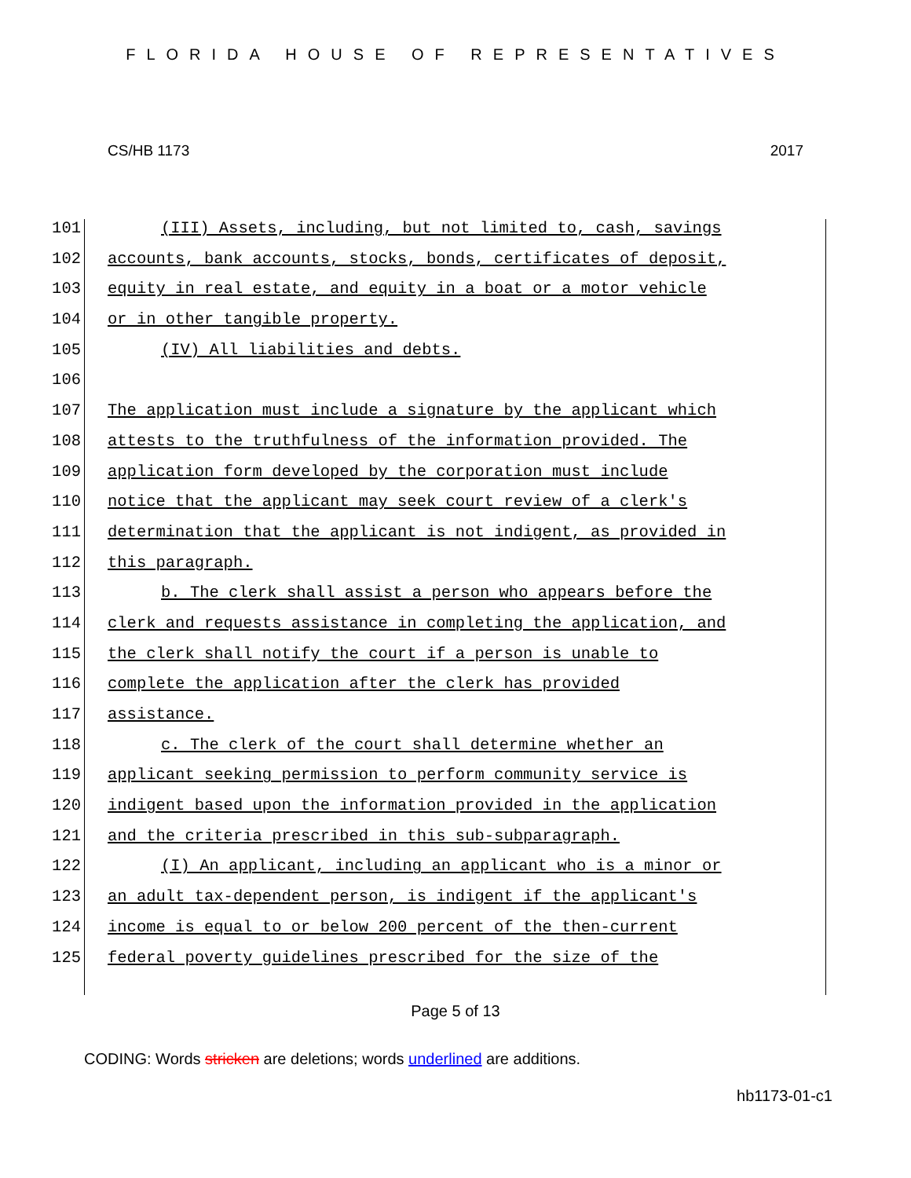FLORIDA HOUSE OF REPRESENTATIVES
CS/HB 1173 2017
101 (III) Assets, including, but not limited to, cash, savings
102 accounts, bank accounts, stocks, bonds, certificates of deposit,
103 equity in real estate, and equity in a boat or a motor vehicle
104 or in other tangible property.
105 (IV) All liabilities and debts.
106
107 The application must include a signature by the applicant which
108 attests to the truthfulness of the information provided. The
109 application form developed by the corporation must include
110 notice that the applicant may seek court review of a clerk's
111 determination that the applicant is not indigent, as provided in
112 this paragraph.
113 b. The clerk shall assist a person who appears before the
114 clerk and requests assistance in completing the application, and
115 the clerk shall notify the court if a person is unable to
116 complete the application after the clerk has provided
117 assistance.
118 c. The clerk of the court shall determine whether an
119 applicant seeking permission to perform community service is
120 indigent based upon the information provided in the application
121 and the criteria prescribed in this sub-subparagraph.
122 (I) An applicant, including an applicant who is a minor or
123 an adult tax-dependent person, is indigent if the applicant's
124 income is equal to or below 200 percent of the then-current
125 federal poverty guidelines prescribed for the size of the
Page 5 of 13
CODING: Words stricken are deletions; words underlined are additions.
hb1173-01-c1